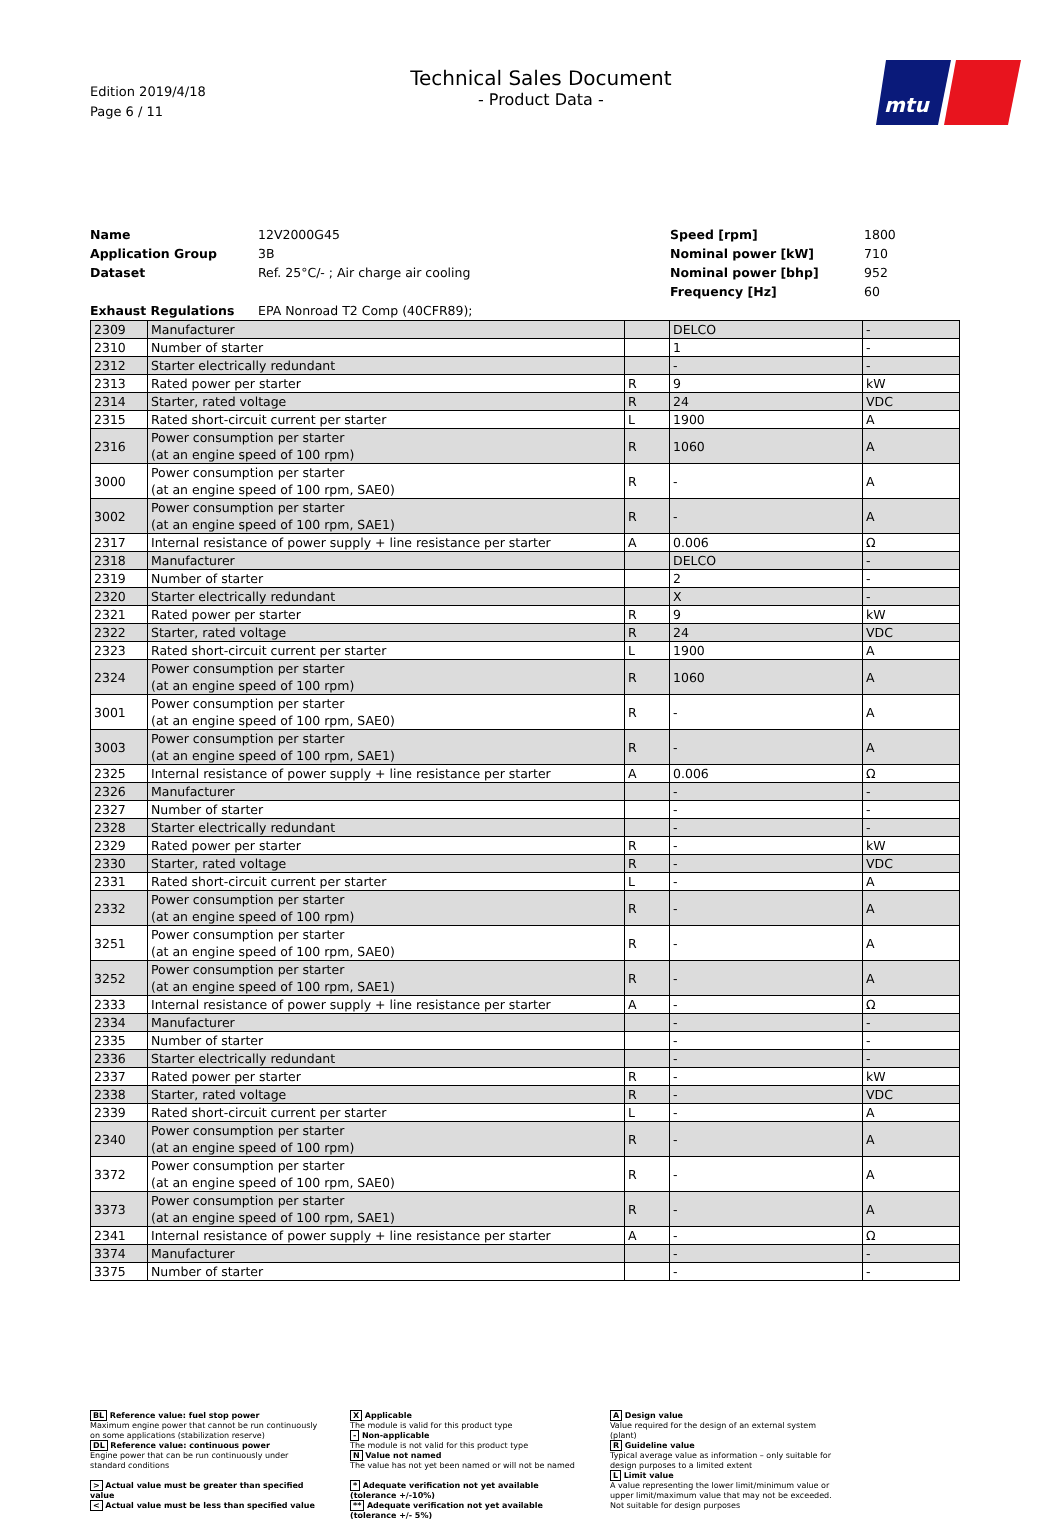Edition 2019/4/18
Page 6 / 11
Technical Sales Document
- Product Data -
mtu
Name 12V2000G45 Speed [rpm] 1800 Application Group 3B Nominal power [kW] 710 Dataset Ref. 25°C/- ; Air charge air cooling Nominal power [bhp] 952 Frequency [Hz] 60 Exhaust Regulations EPA Nonroad T2 Comp (40CFR89);
| 2309 | Manufacturer | | DELCO | - |
| 2310 | Number of starter | | 1 | - |
| 2312 | Starter electrically redundant | | - | - |
| 2313 | Rated power per starter | R | 9 | kW |
| 2314 | Starter, rated voltage | R | 24 | VDC |
| 2315 | Rated short-circuit current per starter | L | 1900 | A |
| 2316 | Power consumption per starter (at an engine speed of 100 rpm) | R | 1060 | A |
| 3000 | Power consumption per starter (at an engine speed of 100 rpm, SAE0) | R | - | A |
| 3002 | Power consumption per starter (at an engine speed of 100 rpm, SAE1) | R | - | A |
| 2317 | Internal resistance of power supply + line resistance per starter | A | 0.006 | Ω |
| 2318 | Manufacturer | | DELCO | - |
| 2319 | Number of starter | | 2 | - |
| 2320 | Starter electrically redundant | | X | - |
| 2321 | Rated power per starter | R | 9 | kW |
| 2322 | Starter, rated voltage | R | 24 | VDC |
| 2323 | Rated short-circuit current per starter | L | 1900 | A |
| 2324 | Power consumption per starter (at an engine speed of 100 rpm) | R | 1060 | A |
| 3001 | Power consumption per starter (at an engine speed of 100 rpm, SAE0) | R | - | A |
| 3003 | Power consumption per starter (at an engine speed of 100 rpm, SAE1) | R | - | A |
| 2325 | Internal resistance of power supply + line resistance per starter | A | 0.006 | Ω |
| 2326 | Manufacturer | | - | - |
| 2327 | Number of starter | | - | - |
| 2328 | Starter electrically redundant | | - | - |
| 2329 | Rated power per starter | R | - | kW |
| 2330 | Starter, rated voltage | R | - | VDC |
| 2331 | Rated short-circuit current per starter | L | - | A |
| 2332 | Power consumption per starter (at an engine speed of 100 rpm) | R | - | A |
| 3251 | Power consumption per starter (at an engine speed of 100 rpm, SAE0) | R | - | A |
| 3252 | Power consumption per starter (at an engine speed of 100 rpm, SAE1) | R | - | A |
| 2333 | Internal resistance of power supply + line resistance per starter | A | - | Ω |
| 2334 | Manufacturer | | - | - |
| 2335 | Number of starter | | - | - |
| 2336 | Starter electrically redundant | | - | - |
| 2337 | Rated power per starter | R | - | kW |
| 2338 | Starter, rated voltage | R | - | VDC |
| 2339 | Rated short-circuit current per starter | L | - | A |
| 2340 | Power consumption per starter (at an engine speed of 100 rpm) | R | - | A |
| 3372 | Power consumption per starter (at an engine speed of 100 rpm, SAE0) | R | - | A |
| 3373 | Power consumption per starter (at an engine speed of 100 rpm, SAE1) | R | - | A |
| 2341 | Internal resistance of power supply + line resistance per starter | A | - | Ω |
| 3374 | Manufacturer | | - | - |
| 3375 | Number of starter | | - | - |
BL Reference value: fuel stop power
Maximum engine power that cannot be run continuously on some applications (stabilization reserve)
DL Reference value: continuous power
Engine power that can be run continuously under standard conditions
> Actual value must be greater than specified value
< Actual value must be less than specified value
X Applicable
The module is valid for this product type
- Non-applicable
The module is not valid for this product type
N Value not named
The value has not yet been named or will not be named
* Adequate verification not yet available (tolerance +/-10%)
** Adequate verification not yet available (tolerance +/- 5%)
A Design value
Value required for the design of an external system (plant)
R Guideline value
Typical average value as information – only suitable for design purposes to a limited extent
L Limit value
A value representing the lower limit/minimum value or upper limit/maximum value that may not be exceeded. Not suitable for design purposes